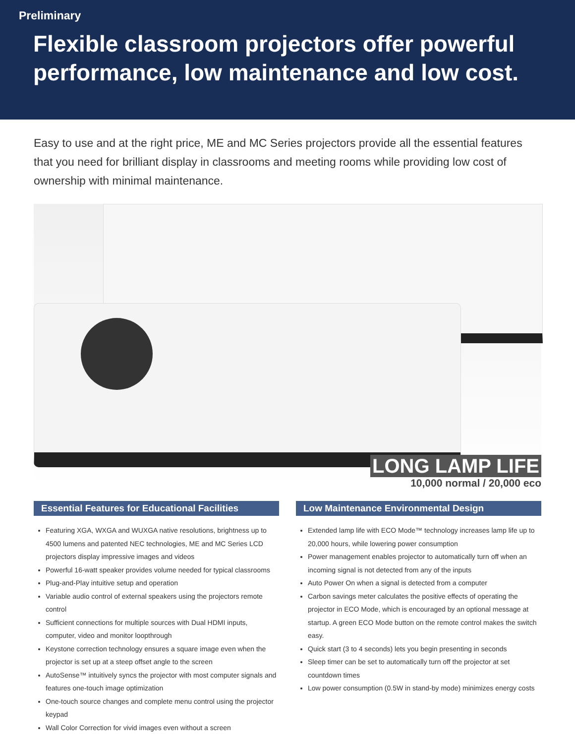Preliminary
Flexible classroom projectors offer powerful performance, low maintenance and low cost.
Easy to use and at the right price, ME and MC Series projectors provide all the essential features that you need for brilliant display in classrooms and meeting rooms while providing low cost of ownership with minimal maintenance.
LONG LAMP LIFE
10,000 normal / 20,000 eco
Essential Features for Educational Facilities
Featuring XGA, WXGA and WUXGA native resolutions, brightness up to 4500 lumens and patented NEC technologies, ME and MC Series LCD projectors display impressive images and videos
Powerful 16-watt speaker provides volume needed for typical classrooms
Plug-and-Play intuitive setup and operation
Variable audio control of external speakers using the projectors remote control
Sufficient connections for multiple sources with Dual HDMI inputs, computer, video and monitor loopthrough
Keystone correction technology ensures a square image even when the projector is set up at a steep offset angle to the screen
AutoSense™ intuitively syncs the projector with most computer signals and features one-touch image optimization
One-touch source changes and complete menu control using the projector keypad
Wall Color Correction for vivid images even without a screen
Low Maintenance Environmental Design
Extended lamp life with ECO Mode™ technology increases lamp life up to 20,000 hours, while lowering power consumption
Power management enables projector to automatically turn off when an incoming signal is not detected from any of the inputs
Auto Power On when a signal is detected from a computer
Carbon savings meter calculates the positive effects of operating the projector in ECO Mode, which is encouraged by an optional message at startup. A green ECO Mode button on the remote control makes the switch easy.
Quick start (3 to 4 seconds) lets you begin presenting in seconds
Sleep timer can be set to automatically turn off the projector at set countdown times
Low power consumption (0.5W in stand-by mode) minimizes energy costs